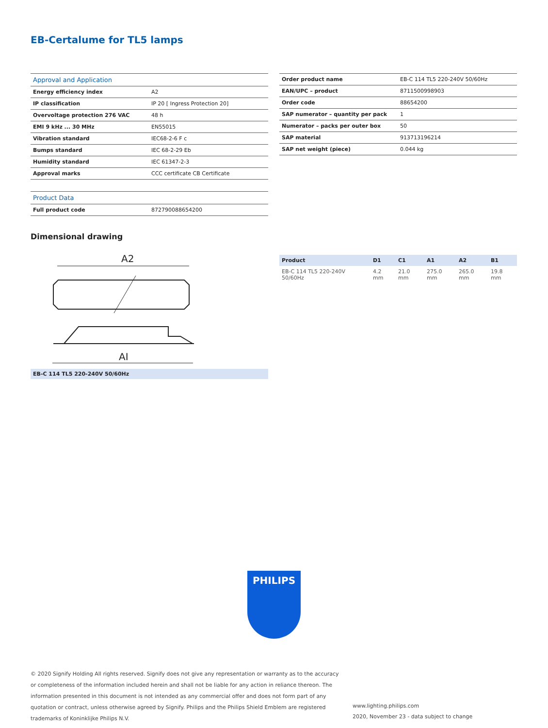EB-Certalume for TL5 lamps
| Approval and Application | |
| --- | --- |
| Energy efficiency index | A2 |
| IP classification | IP 20 [ Ingress Protection 20] |
| Overvoltage protection 276 VAC | 48 h |
| EMI 9 kHz ... 30 MHz | EN55015 |
| Vibration standard | IEC68-2-6 F c |
| Bumps standard | IEC 68-2-29 Eb |
| Humidity standard | IEC 61347-2-3 |
| Approval marks | CCC certificate CB Certificate |
| Product Data | |
| --- | --- |
| Full product code | 872790088654200 |
| Order product name | EB-C 114 TL5 220-240V 50/60Hz |
| EAN/UPC – product | 8711500998903 |
| Order code | 88654200 |
| SAP numerator – quantity per pack | 1 |
| Numerator – packs per outer box | 50 |
| SAP material | 913713196214 |
| SAP net weight (piece) | 0.044 kg |
Dimensional drawing
A2
AI
EB-C 114 TL5 220-240V 50/60Hz
| Product | D1 | C1 | A1 | A2 | B1 |
| --- | --- | --- | --- | --- | --- |
| EB-C 114 TL5 220-240V 50/60Hz | 4.2 mm | 21.0 mm | 275.0 mm | 265.0 mm | 19.8 mm |
PHILIPS
© 2020 Signify Holding All rights reserved. Signify does not give any representation or warranty as to the accuracy or completeness of the information included herein and shall not be liable for any action in reliance thereon. The information presented in this document is not intended as any commercial offer and does not form part of any quotation or contract, unless otherwise agreed by Signify. Philips and the Philips Shield Emblem are registered trademarks of Koninklijke Philips N.V.
www.lighting.philips.com
2020, November 23 - data subject to change